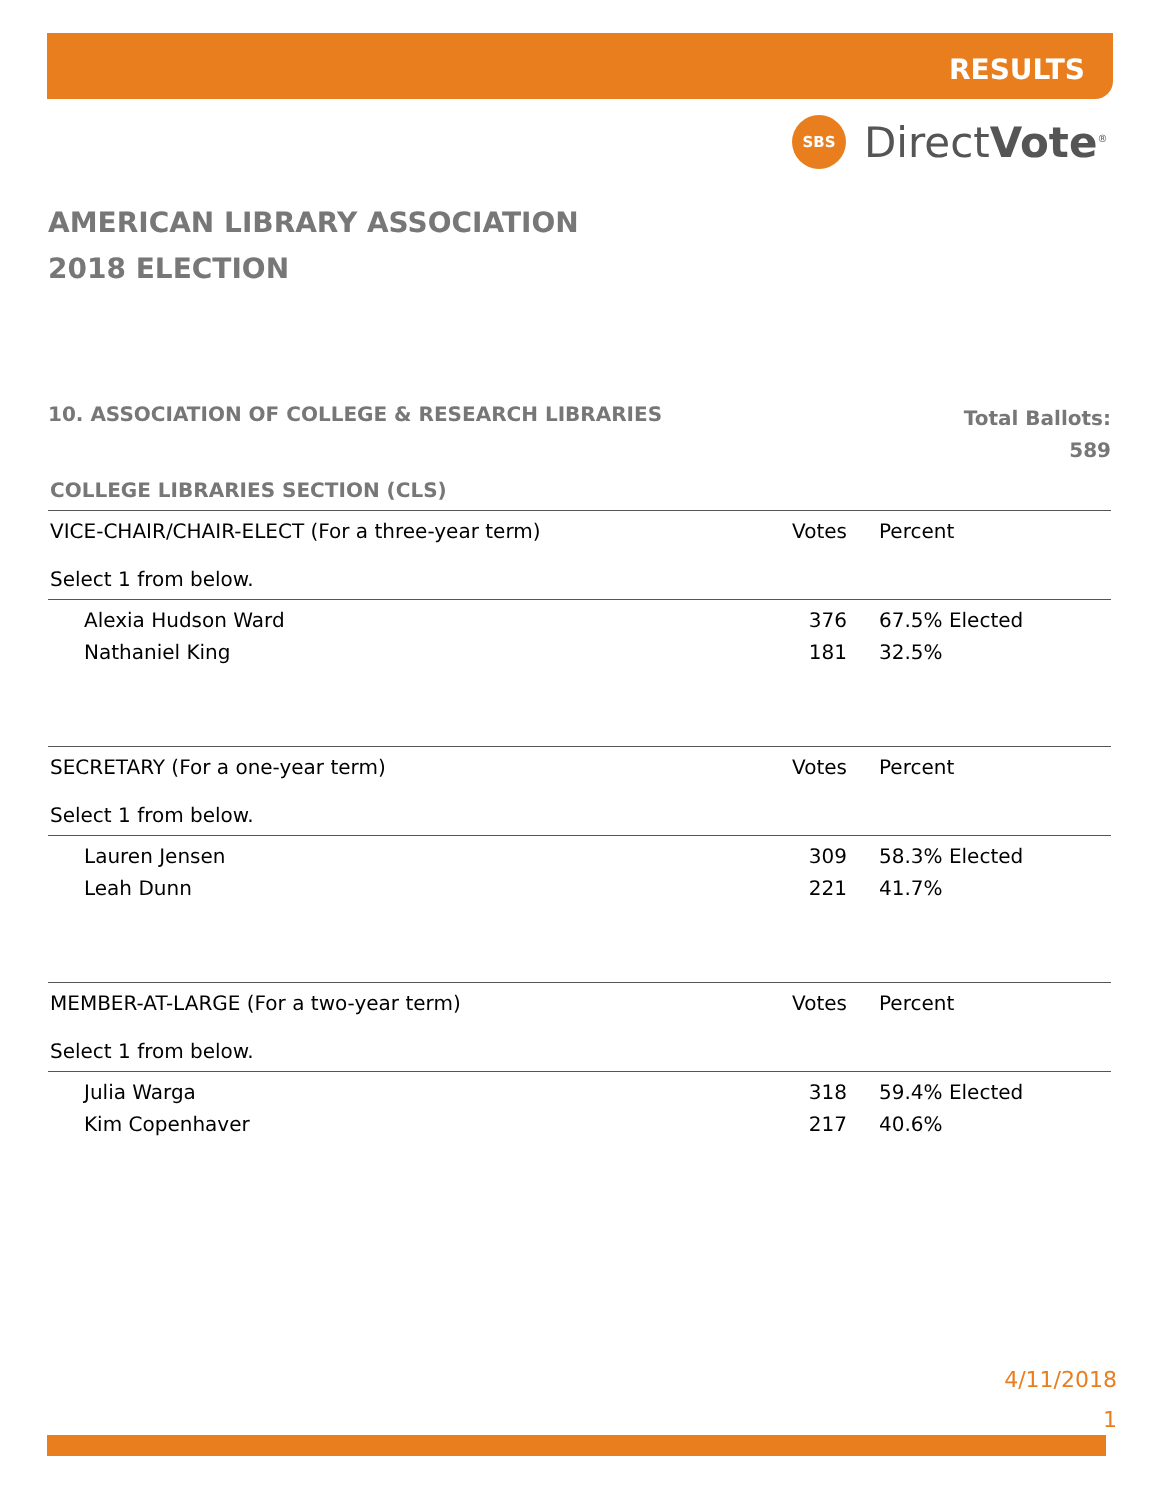RESULTS
SBS
DirectVote<sup>®</sup>
AMERICAN LIBRARY ASSOCIATION
2018 ELECTION
10. ASSOCIATION OF COLLEGE & RESEARCH LIBRARIES
Total Ballots:
589
COLLEGE LIBRARIES SECTION (CLS)
| VICE-CHAIR/CHAIR-ELECT (For a three-year term) Select 1 from below. | Votes | Percent |
| --- | --- | --- |
| Alexia Hudson Ward | 376 | 67.5% Elected |
| Nathaniel King | 181 | 32.5% |
| SECRETARY (For a one-year term) Select 1 from below. | Votes | Percent |
| Lauren Jensen | 309 | 58.3% Elected |
| Leah Dunn | 221 | 41.7% |
| MEMBER-AT-LARGE (For a two-year term) Select 1 from below. | Votes | Percent |
| Julia Warga | 318 | 59.4% Elected |
| Kim Copenhaver | 217 | 40.6% |
4/11/2018
1